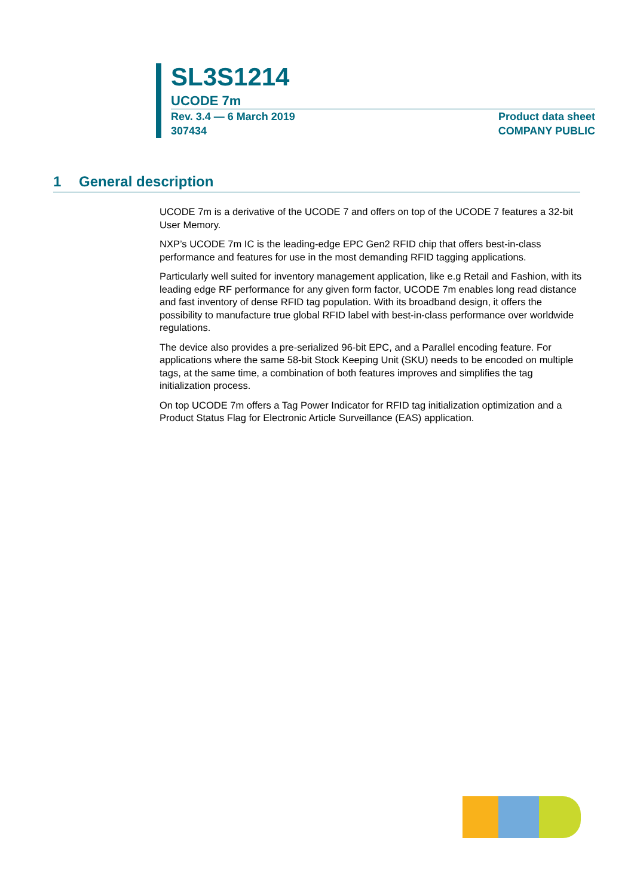SL3S1214
UCODE 7m
Rev. 3.4 — 6 March 2019 Product data sheet
307434 COMPANY PUBLIC
1 General description
UCODE 7m is a derivative of the UCODE 7 and offers on top of the UCODE 7 features a 32-bit User Memory.
NXP’s UCODE 7m IC is the leading-edge EPC Gen2 RFID chip that offers best-in-class performance and features for use in the most demanding RFID tagging applications.
Particularly well suited for inventory management application, like e.g Retail and Fashion, with its leading edge RF performance for any given form factor, UCODE 7m enables long read distance and fast inventory of dense RFID tag population. With its broadband design, it offers the possibility to manufacture true global RFID label with best-in-class performance over worldwide regulations.
The device also provides a pre-serialized 96-bit EPC, and a Parallel encoding feature. For applications where the same 58-bit Stock Keeping Unit (SKU) needs to be encoded on multiple tags, at the same time, a combination of both features improves and simplifies the tag initialization process.
On top UCODE 7m offers a Tag Power Indicator for RFID tag initialization optimization and a Product Status Flag for Electronic Article Surveillance (EAS) application.